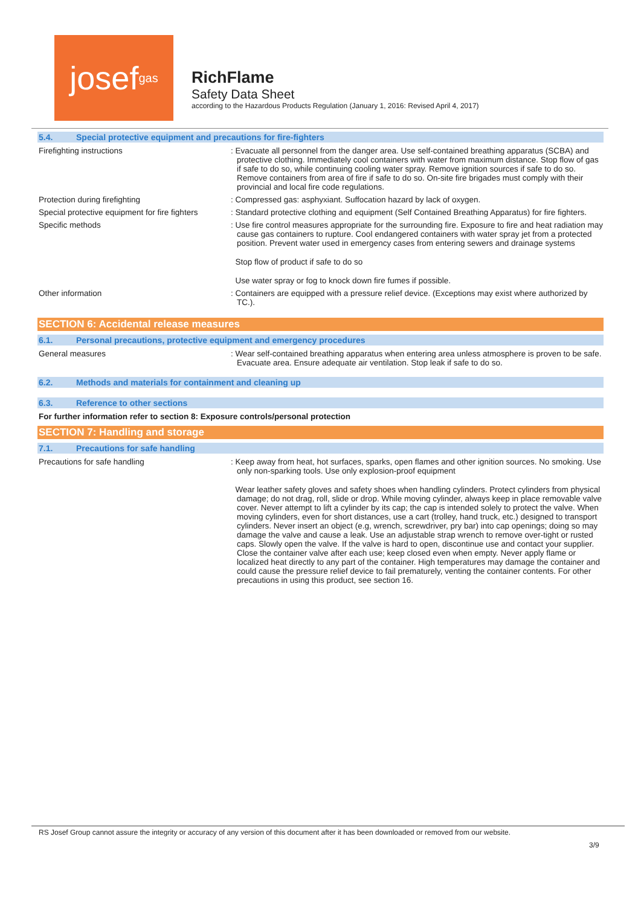josef<sup>gas</sup>
RichFlame
Safety Data Sheet
according to the Hazardous Products Regulation (January 1, 2016: Revised April 4, 2017)
5.4. Special protective equipment and precautions for fire-fighters
Firefighting instructions : Evacuate all personnel from the danger area. Use self-contained breathing apparatus (SCBA) and protective clothing. Immediately cool containers with water from maximum distance. Stop flow of gas if safe to do so, while continuing cooling water spray. Remove ignition sources if safe to do so. Remove containers from area of fire if safe to do so. On-site fire brigades must comply with their provincial and local fire code regulations.
Protection during firefighting : Compressed gas: asphyxiant. Suffocation hazard by lack of oxygen.
Special protective equipment for fire fighters
: Standard protective clothing and equipment (Self Contained Breathing Apparatus) for fire fighters.
Specific methods : Use fire control measures appropriate for the surrounding fire. Exposure to fire and heat radiation may cause gas containers to rupture. Cool endangered containers with water spray jet from a protected position. Prevent water used in emergency cases from entering sewers and drainage systems
Stop flow of product if safe to do so
Use water spray or fog to knock down fire fumes if possible.
Other information : Containers are equipped with a pressure relief device. (Exceptions may exist where authorized by TC.).
SECTION 6: Accidental release measures
6.1. Personal precautions, protective equipment and emergency procedures
General measures : Wear self-contained breathing apparatus when entering area unless atmosphere is proven to be safe. Evacuate area. Ensure adequate air ventilation. Stop leak if safe to do so.
6.2. Methods and materials for containment and cleaning up
6.3. Reference to other sections
For further information refer to section 8: Exposure controls/personal protection
SECTION 7: Handling and storage
7.1. Precautions for safe handling
Precautions for safe handling : Keep away from heat, hot surfaces, sparks, open flames and other ignition sources. No smoking. Use only non-sparking tools. Use only explosion-proof equipment
Wear leather safety gloves and safety shoes when handling cylinders. Protect cylinders from physical damage; do not drag, roll, slide or drop. While moving cylinder, always keep in place removable valve cover. Never attempt to lift a cylinder by its cap; the cap is intended solely to protect the valve. When moving cylinders, even for short distances, use a cart (trolley, hand truck, etc.) designed to transport cylinders. Never insert an object (e.g, wrench, screwdriver, pry bar) into cap openings; doing so may damage the valve and cause a leak. Use an adjustable strap wrench to remove over-tight or rusted caps. Slowly open the valve. If the valve is hard to open, discontinue use and contact your supplier. Close the container valve after each use; keep closed even when empty. Never apply flame or localized heat directly to any part of the container. High temperatures may damage the container and could cause the pressure relief device to fail prematurely, venting the container contents. For other precautions in using this product, see section 16.
RS Josef Group cannot assure the integrity or accuracy of any version of this document after it has been downloaded or removed from our website.
3/9